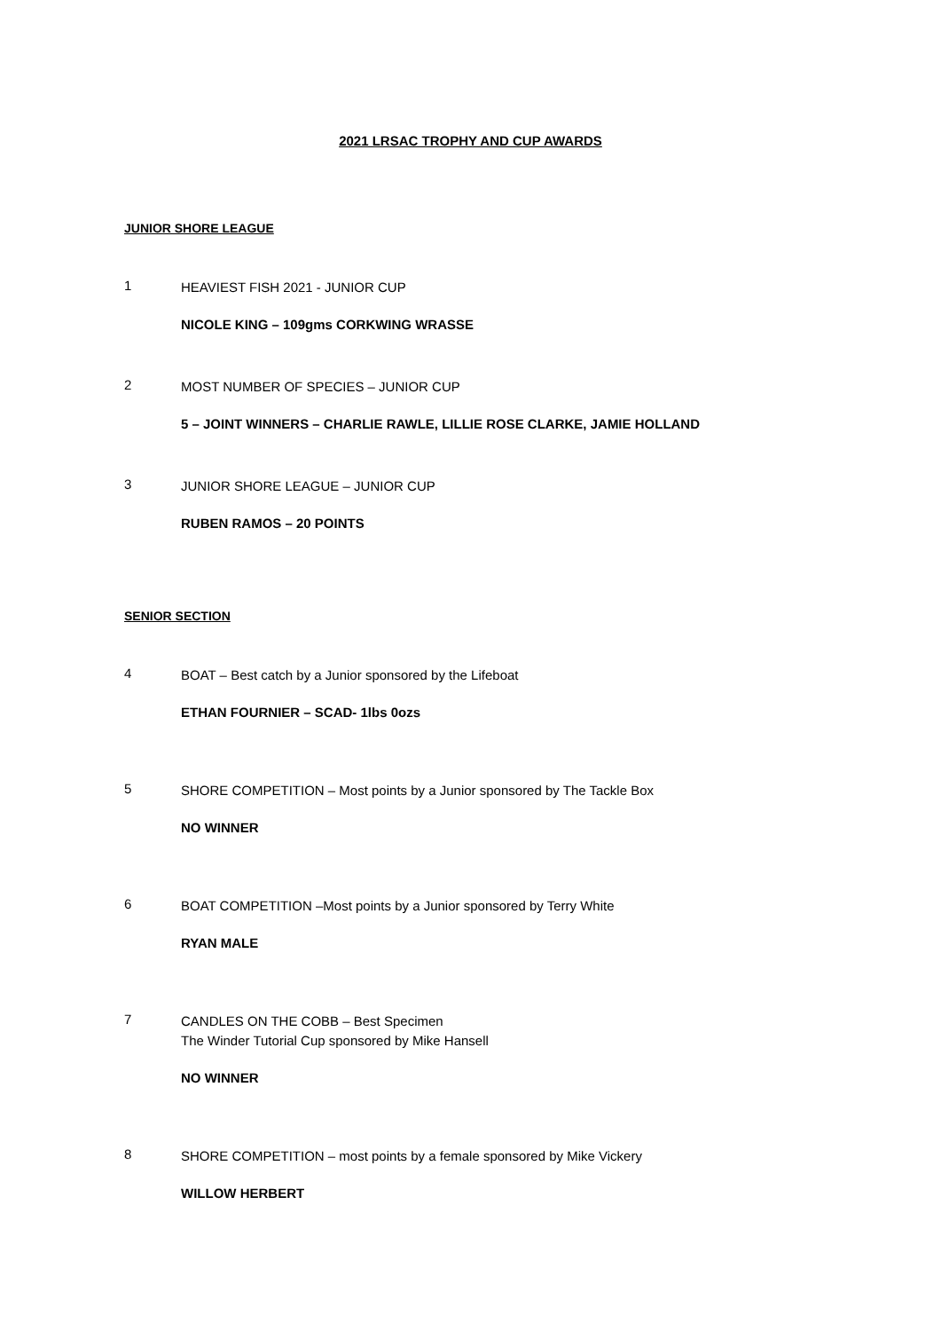2021 LRSAC TROPHY AND CUP AWARDS
JUNIOR SHORE LEAGUE
1
HEAVIEST FISH 2021 - JUNIOR CUP
NICOLE KING – 109gms CORKWING WRASSE
2
MOST NUMBER OF SPECIES – JUNIOR CUP
5 – JOINT WINNERS – CHARLIE RAWLE, LILLIE ROSE CLARKE, JAMIE HOLLAND
3
JUNIOR SHORE LEAGUE – JUNIOR CUP
RUBEN RAMOS – 20 POINTS
SENIOR SECTION
4
BOAT – Best catch by a Junior sponsored by the Lifeboat
ETHAN FOURNIER – SCAD- 1lbs 0ozs
5
SHORE COMPETITION – Most points by a Junior sponsored by The Tackle Box
NO WINNER
6
BOAT COMPETITION –Most points by a Junior sponsored by Terry White
RYAN MALE
7
CANDLES ON THE COBB – Best Specimen
The Winder Tutorial Cup sponsored by Mike Hansell
NO WINNER
8
SHORE COMPETITION – most points by a female sponsored by Mike Vickery
WILLOW HERBERT